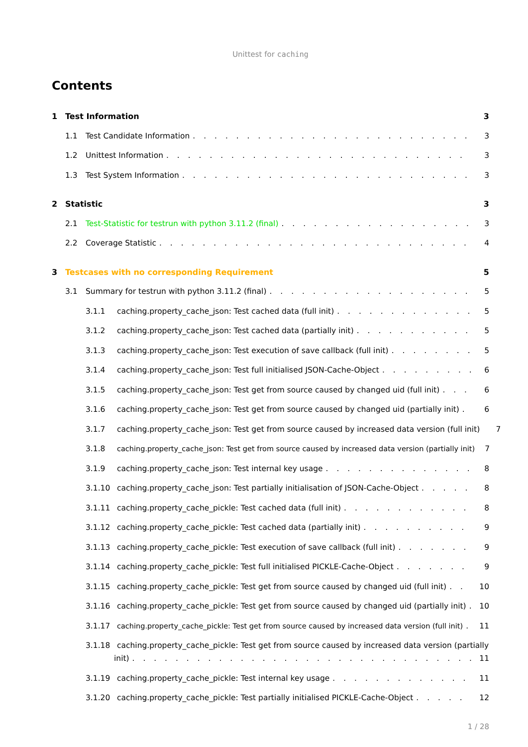Unittest for caching
Contents
1 Test Information 3
1.1 Test Candidate Information 3
1.2 Unittest Information 3
1.3 Test System Information 3
2 Statistic 3
2.1 Test-Statistic for testrun with python 3.11.2 (final) 3
2.2 Coverage Statistic 4
3 Testcases with no corresponding Requirement 5
3.1 Summary for testrun with python 3.11.2 (final) 5
3.1.1 caching.property_cache_json: Test cached data (full init) 5
3.1.2 caching.property_cache_json: Test cached data (partially init) 5
3.1.3 caching.property_cache_json: Test execution of save callback (full init) 5
3.1.4 caching.property_cache_json: Test full initialised JSON-Cache-Object 6
3.1.5 caching.property_cache_json: Test get from source caused by changed uid (full init) 6
3.1.6 caching.property_cache_json: Test get from source caused by changed uid (partially init) 6
3.1.7 caching.property_cache_json: Test get from source caused by increased data version (full init) 7
3.1.8 caching.property_cache_json: Test get from source caused by increased data version (partially init) 7
3.1.9 caching.property_cache_json: Test internal key usage 8
3.1.10 caching.property_cache_json: Test partially initialisation of JSON-Cache-Object 8
3.1.11 caching.property_cache_pickle: Test cached data (full init) 8
3.1.12 caching.property_cache_pickle: Test cached data (partially init) 9
3.1.13 caching.property_cache_pickle: Test execution of save callback (full init) 9
3.1.14 caching.property_cache_pickle: Test full initialised PICKLE-Cache-Object 9
3.1.15 caching.property_cache_pickle: Test get from source caused by changed uid (full init) 10
3.1.16 caching.property_cache_pickle: Test get from source caused by changed uid (partially init) 10
3.1.17 caching.property_cache_pickle: Test get from source caused by increased data version (full init) 11
3.1.18 caching.property_cache_pickle: Test get from source caused by increased data version (partially
init) 11
3.1.19 caching.property_cache_pickle: Test internal key usage 11
3.1.20 caching.property_cache_pickle: Test partially initialised PICKLE-Cache-Object 12
1 / 28